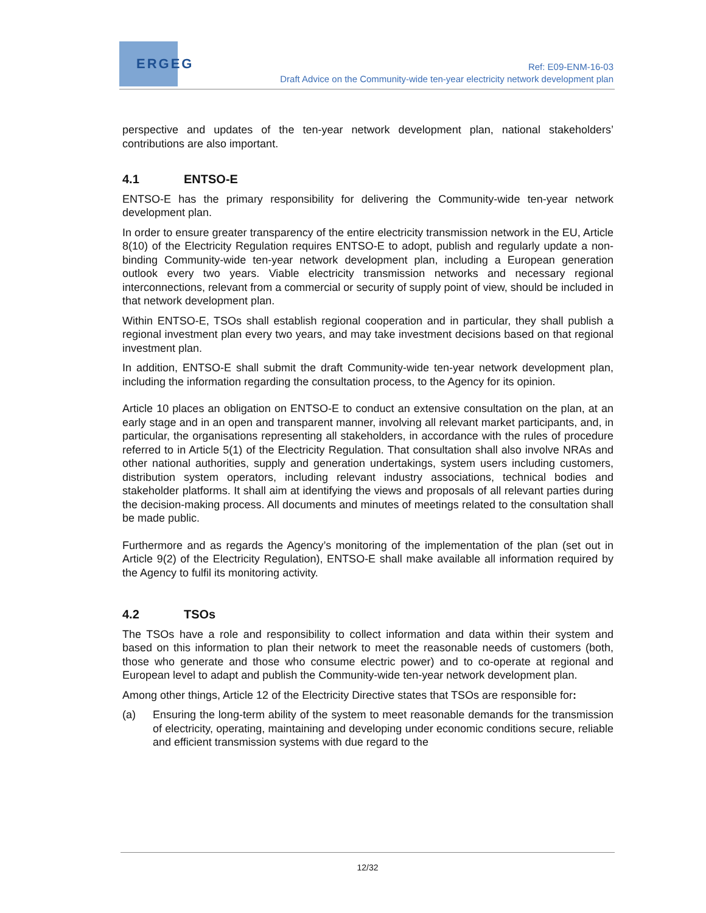ERGEG
Ref: E09-ENM-16-03
Draft Advice on the Community-wide ten-year electricity network development plan
perspective and updates of the ten-year network development plan, national stakeholders’ contributions are also important.
4.1 ENTSO-E
ENTSO-E has the primary responsibility for delivering the Community-wide ten-year network development plan.
In order to ensure greater transparency of the entire electricity transmission network in the EU, Article 8(10) of the Electricity Regulation requires ENTSO-E to adopt, publish and regularly update a non-binding Community-wide ten-year network development plan, including a European generation outlook every two years. Viable electricity transmission networks and necessary regional interconnections, relevant from a commercial or security of supply point of view, should be included in that network development plan.
Within ENTSO-E, TSOs shall establish regional cooperation and in particular, they shall publish a regional investment plan every two years, and may take investment decisions based on that regional investment plan.
In addition, ENTSO-E shall submit the draft Community-wide ten-year network development plan, including the information regarding the consultation process, to the Agency for its opinion.
Article 10 places an obligation on ENTSO-E to conduct an extensive consultation on the plan, at an early stage and in an open and transparent manner, involving all relevant market participants, and, in particular, the organisations representing all stakeholders, in accordance with the rules of procedure referred to in Article 5(1) of the Electricity Regulation. That consultation shall also involve NRAs and other national authorities, supply and generation undertakings, system users including customers, distribution system operators, including relevant industry associations, technical bodies and stakeholder platforms. It shall aim at identifying the views and proposals of all relevant parties during the decision-making process. All documents and minutes of meetings related to the consultation shall be made public.
Furthermore and as regards the Agency’s monitoring of the implementation of the plan (set out in Article 9(2) of the Electricity Regulation), ENTSO-E shall make available all information required by the Agency to fulfil its monitoring activity.
4.2 TSOs
The TSOs have a role and responsibility to collect information and data within their system and based on this information to plan their network to meet the reasonable needs of customers (both, those who generate and those who consume electric power) and to co-operate at regional and European level to adapt and publish the Community-wide ten-year network development plan.
Among other things, Article 12 of the Electricity Directive states that TSOs are responsible for:
(a) Ensuring the long-term ability of the system to meet reasonable demands for the transmission of electricity, operating, maintaining and developing under economic conditions secure, reliable and efficient transmission systems with due regard to the
12/32